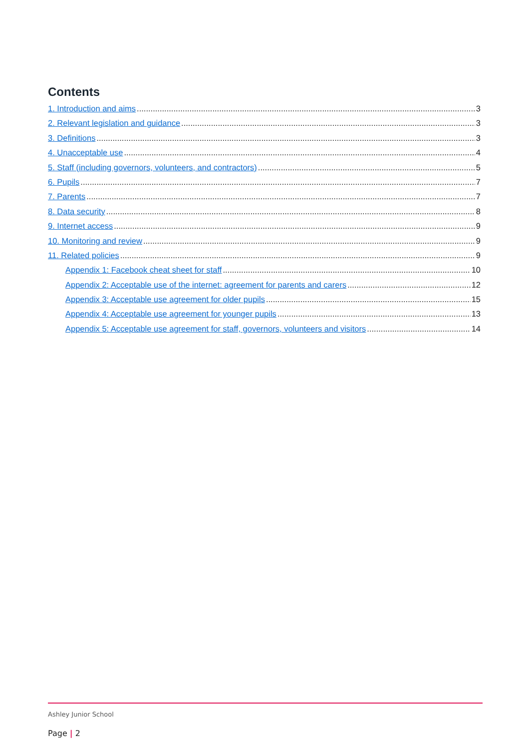Contents
1. Introduction and aims 3
2. Relevant legislation and guidance 3
3. Definitions 3
4. Unacceptable use 4
5. Staff (including governors, volunteers, and contractors) 5
6. Pupils 7
7. Parents 7
8. Data security 8
9. Internet access 9
10. Monitoring and review 9
11. Related policies 9
Appendix 1: Facebook cheat sheet for staff 10
Appendix 2: Acceptable use of the internet: agreement for parents and carers 12
Appendix 3: Acceptable use agreement for older pupils 15
Appendix 4: Acceptable use agreement for younger pupils 13
Appendix 5: Acceptable use agreement for staff, governors, volunteers and visitors 14
Ashley Junior School
Page | 2